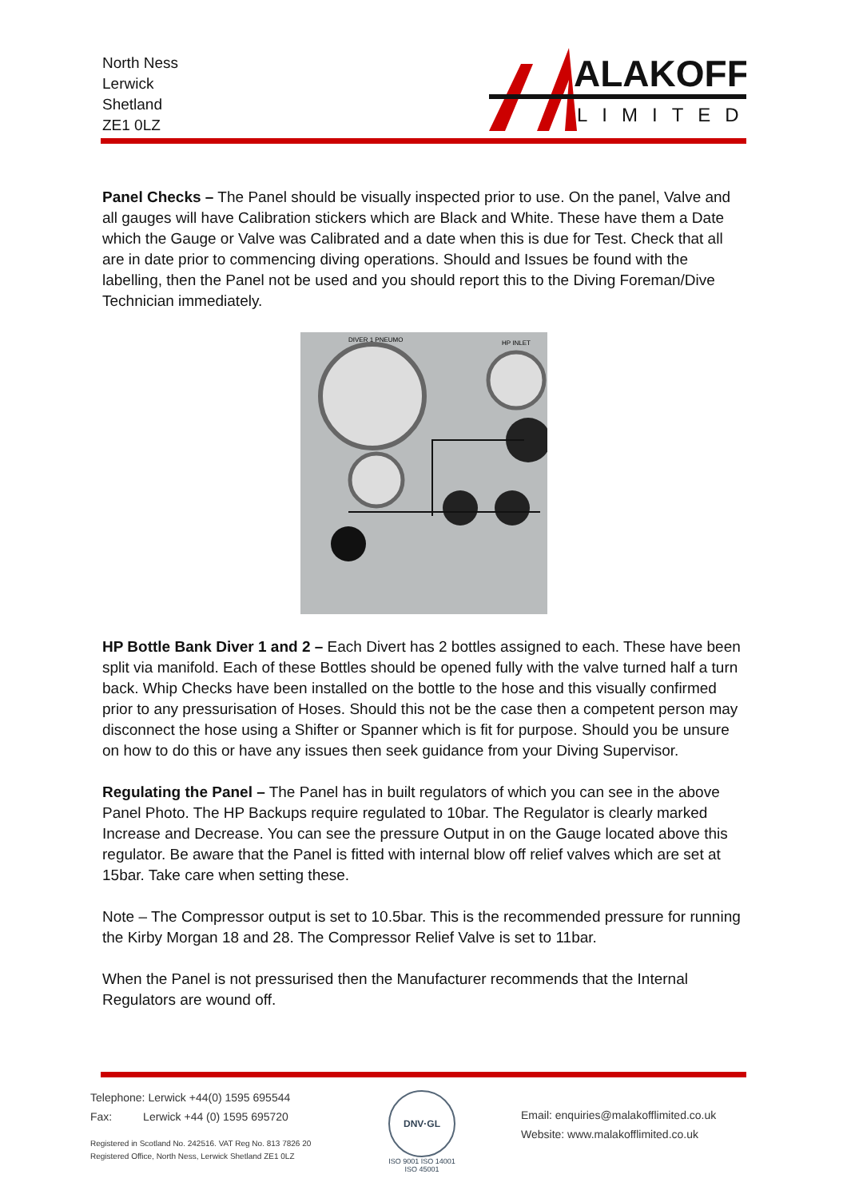North Ness
Lerwick
Shetland
ZE1 0LZ
ALAKOFF
LIMITED
Panel Checks – The Panel should be visually inspected prior to use. On the panel, Valve and all gauges will have Calibration stickers which are Black and White. These have them a Date which the Gauge or Valve was Calibrated and a date when this is due for Test. Check that all are in date prior to commencing diving operations. Should and Issues be found with the labelling, then the Panel not be used and you should report this to the Diving Foreman/Dive Technician immediately.
DIVER 1 PNEUMO
HP INLET
HP Bottle Bank Diver 1 and 2 – Each Divert has 2 bottles assigned to each. These have been split via manifold. Each of these Bottles should be opened fully with the valve turned half a turn back. Whip Checks have been installed on the bottle to the hose and this visually confirmed prior to any pressurisation of Hoses. Should this not be the case then a competent person may disconnect the hose using a Shifter or Spanner which is fit for purpose. Should you be unsure on how to do this or have any issues then seek guidance from your Diving Supervisor.
Regulating the Panel – The Panel has in built regulators of which you can see in the above Panel Photo. The HP Backups require regulated to 10bar. The Regulator is clearly marked Increase and Decrease. You can see the pressure Output in on the Gauge located above this regulator. Be aware that the Panel is fitted with internal blow off relief valves which are set at 15bar. Take care when setting these.
Note – The Compressor output is set to 10.5bar. This is the recommended pressure for running the Kirby Morgan 18 and 28. The Compressor Relief Valve is set to 11bar.
When the Panel is not pressurised then the Manufacturer recommends that the Internal Regulators are wound off.
Telephone: Lerwick +44(0) 1595 695544
Fax: Lerwick +44 (0) 1595 695720
Registered in Scotland No. 242516. VAT Reg No. 813 7826 20
Registered Office, North Ness, Lerwick Shetland ZE1 0LZ
DNV·GL
ISO 9001 ISO 14001
ISO 45001
Email: enquiries@malakofflimited.co.uk
Website: www.malakofflimited.co.uk